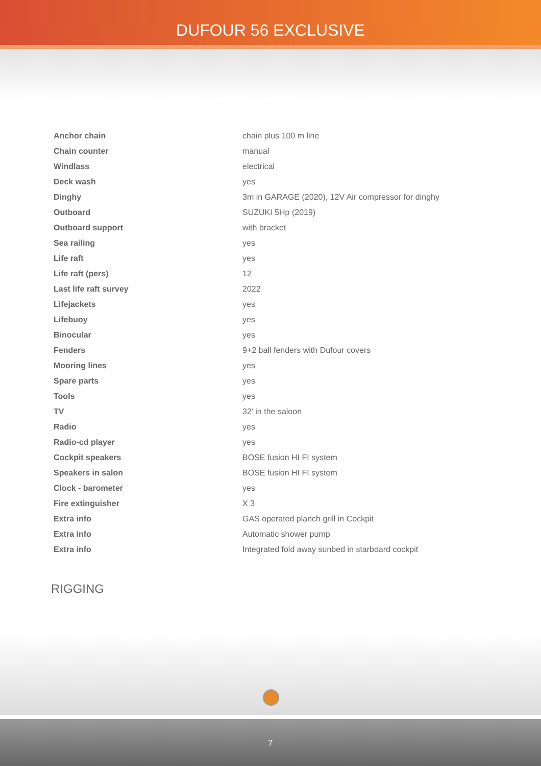DUFOUR 56 EXCLUSIVE
| Anchor chain | chain plus 100 m line |
| Chain counter | manual |
| Windlass | electrical |
| Deck wash | yes |
| Dinghy | 3m in GARAGE (2020), 12V Air compressor for dinghy |
| Outboard | SUZUKI 5Hp (2019) |
| Outboard support | with bracket |
| Sea railing | yes |
| Life raft | yes |
| Life raft (pers) | 12 |
| Last life raft survey | 2022 |
| Lifejackets | yes |
| Lifebuoy | yes |
| Binocular | yes |
| Fenders | 9+2 ball fenders with Dufour covers |
| Mooring lines | yes |
| Spare parts | yes |
| Tools | yes |
| TV | 32' in the saloon |
| Radio | yes |
| Radio-cd player | yes |
| Cockpit speakers | BOSE fusion HI FI system |
| Speakers in salon | BOSE fusion HI FI system |
| Clock - barometer | yes |
| Fire extinguisher | X 3 |
| Extra info | GAS operated planch grill in Cockpit |
| Extra info | Automatic shower pump |
| Extra info | Integrated fold away sunbed in starboard cockpit |
RIGGING
7